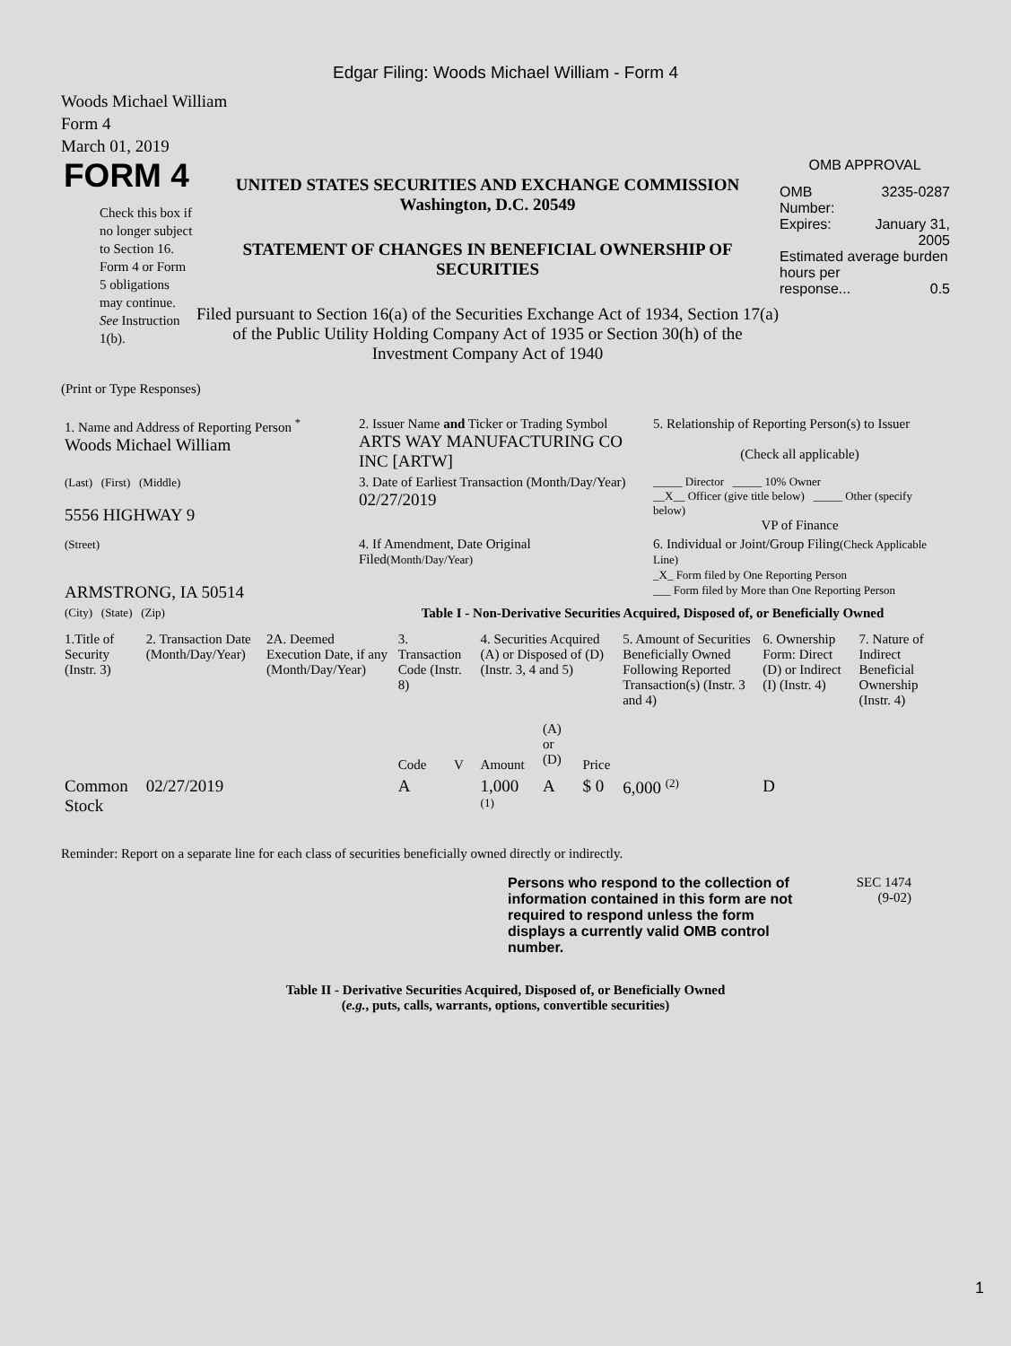Edgar Filing: Woods Michael William - Form 4
Woods Michael William
Form 4
March 01, 2019
FORM 4
Check this box if no longer subject to Section 16. Form 4 or Form 5 obligations may continue. See Instruction 1(b).
UNITED STATES SECURITIES AND EXCHANGE COMMISSION
Washington, D.C. 20549
STATEMENT OF CHANGES IN BENEFICIAL OWNERSHIP OF SECURITIES
Filed pursuant to Section 16(a) of the Securities Exchange Act of 1934, Section 17(a) of the Public Utility Holding Company Act of 1935 or Section 30(h) of the Investment Company Act of 1940
OMB APPROVAL
OMB
Number: 3235-0287
Expires: January 31,
2005
Estimated average burden hours per
response... 0.5
(Print or Type Responses)
| 1. Name and Address of Reporting Person <sup>*</sup> Woods Michael William | 2. Issuer Name and Ticker or Trading Symbol ARTS WAY MANUFACTURING CO INC [ARTW] | 5. Relationship of Reporting Person(s) to Issuer (Check all applicable) |
| (Last) (First) (Middle) 5556 HIGHWAY 9 | 3. Date of Earliest Transaction (Month/Day/Year) 02/27/2019 | _____ Director _____ 10% Owner __X__ Officer (give title below) _____ Other (specify below) VP of Finance |
| (Street) ARMSTRONG, IA 50514 | 4. If Amendment, Date Original Filed (Month/Day/Year) | 6. Individual or Joint/Group Filing (Check Applicable Line) _X_ Form filed by One Reporting Person ___ Form filed by More than One Reporting Person |
| (City) (State) (Zip) | Table I - Non-Derivative Securities Acquired, Disposed of, or Beneficially Owned | |
| 1.Title of Security (Instr. 3) | 2. Transaction Date (Month/Day/Year) | 2A. Deemed Execution Date, if any (Month/Day/Year) | 3. Transaction Code (Instr. 8) | | 4. Securities Acquired (A) or Disposed of (D) (Instr. 3, 4 and 5) | | | 5. Amount of Securities Beneficially Owned Following Reported Transaction(s) (Instr. 3 and 4) | 6. Ownership Form: Direct (D) or Indirect (I) (Instr. 4) | 7. Nature of Indirect Beneficial Ownership (Instr. 4) |
| --- | --- | --- | --- | --- | --- | --- | --- | --- | --- | --- |
| | | | Code | V | Amount | (A) or (D) | Price | | | |
| Common Stock | 02/27/2019 | | A | | 1,000 <sup>(1)</sup> | A | $ 0 | 6,000 <sup>(2)</sup> | D | |
Reminder: Report on a separate line for each class of securities beneficially owned directly or indirectly.
Persons who respond to the collection of information contained in this form are not required to respond unless the form displays a currently valid OMB control number.
SEC 1474
(9-02)
Table II - Derivative Securities Acquired, Disposed of, or Beneficially Owned
(e.g., puts, calls, warrants, options, convertible securities)
1